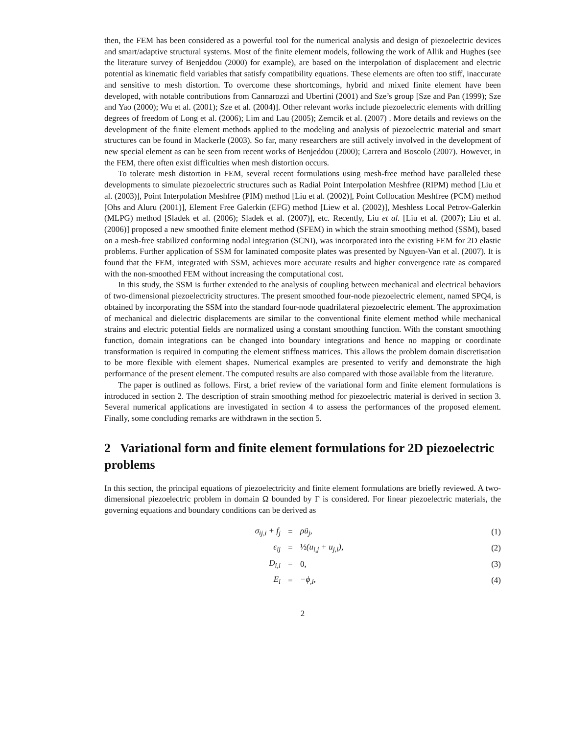then, the FEM has been considered as a powerful tool for the numerical analysis and design of piezoelectric devices and smart/adaptive structural systems. Most of the finite element models, following the work of Allik and Hughes (see the literature survey of Benjeddou (2000) for example), are based on the interpolation of displacement and electric potential as kinematic field variables that satisfy compatibility equations. These elements are often too stiff, inaccurate and sensitive to mesh distortion. To overcome these shortcomings, hybrid and mixed finite element have been developed, with notable contributions from Cannarozzi and Ubertini (2001) and Sze’s group [Sze and Pan (1999); Sze and Yao (2000); Wu et al. (2001); Sze et al. (2004)]. Other relevant works include piezoelectric elements with drilling degrees of freedom of Long et al. (2006); Lim and Lau (2005); Zemcik et al. (2007) . More details and reviews on the development of the finite element methods applied to the modeling and analysis of piezoelectric material and smart structures can be found in Mackerle (2003). So far, many researchers are still actively involved in the development of new special element as can be seen from recent works of Benjeddou (2000); Carrera and Boscolo (2007). However, in the FEM, there often exist difficulties when mesh distortion occurs.
To tolerate mesh distortion in FEM, several recent formulations using mesh-free method have paralleled these developments to simulate piezoelectric structures such as Radial Point Interpolation Meshfree (RIPM) method [Liu et al. (2003)], Point Interpolation Meshfree (PIM) method [Liu et al. (2002)], Point Collocation Meshfree (PCM) method [Ohs and Aluru (2001)], Element Free Galerkin (EFG) method [Liew et al. (2002)], Meshless Local Petrov-Galerkin (MLPG) method [Sladek et al. (2006); Sladek et al. (2007)], etc. Recently, Liu et al. [Liu et al. (2007); Liu et al. (2006)] proposed a new smoothed finite element method (SFEM) in which the strain smoothing method (SSM), based on a mesh-free stabilized conforming nodal integration (SCNI), was incorporated into the existing FEM for 2D elastic problems. Further application of SSM for laminated composite plates was presented by Nguyen-Van et al. (2007). It is found that the FEM, integrated with SSM, achieves more accurate results and higher convergence rate as compared with the non-smoothed FEM without increasing the computational cost.
In this study, the SSM is further extended to the analysis of coupling between mechanical and electrical behaviors of two-dimensional piezoelectricity structures. The present smoothed four-node piezoelectric element, named SPQ4, is obtained by incorporating the SSM into the standard four-node quadrilateral piezoelectric element. The approximation of mechanical and dielectric displacements are similar to the conventional finite element method while mechanical strains and electric potential fields are normalized using a constant smoothing function. With the constant smoothing function, domain integrations can be changed into boundary integrations and hence no mapping or coordinate transformation is required in computing the element stiffness matrices. This allows the problem domain discretisation to be more flexible with element shapes. Numerical examples are presented to verify and demonstrate the high performance of the present element. The computed results are also compared with those available from the literature.
The paper is outlined as follows. First, a brief review of the variational form and finite element formulations is introduced in section 2. The description of strain smoothing method for piezoelectric material is derived in section 3. Several numerical applications are investigated in section 4 to assess the performances of the proposed element. Finally, some concluding remarks are withdrawn in the section 5.
2 Variational form and finite element formulations for 2D piezoelectric problems
In this section, the principal equations of piezoelectricity and finite element formulations are briefly reviewed. A two-dimensional piezoelectric problem in domain Ω bounded by Γ is considered. For linear piezoelectric materials, the governing equations and boundary conditions can be derived as
| σ<sub>ij,i</sub> + f<sub>j</sub> | = | ρü<sub>j</sub>, | (1) |
| ϵ<sub>ij</sub> | = | ½ (u<sub>i,j</sub> + u<sub>j,i</sub>), | (2) |
| D<sub>i,i</sub> | = | 0, | (3) |
| E<sub>i</sub> | = | −ϕ<sub>,i</sub>, | (4) |
2